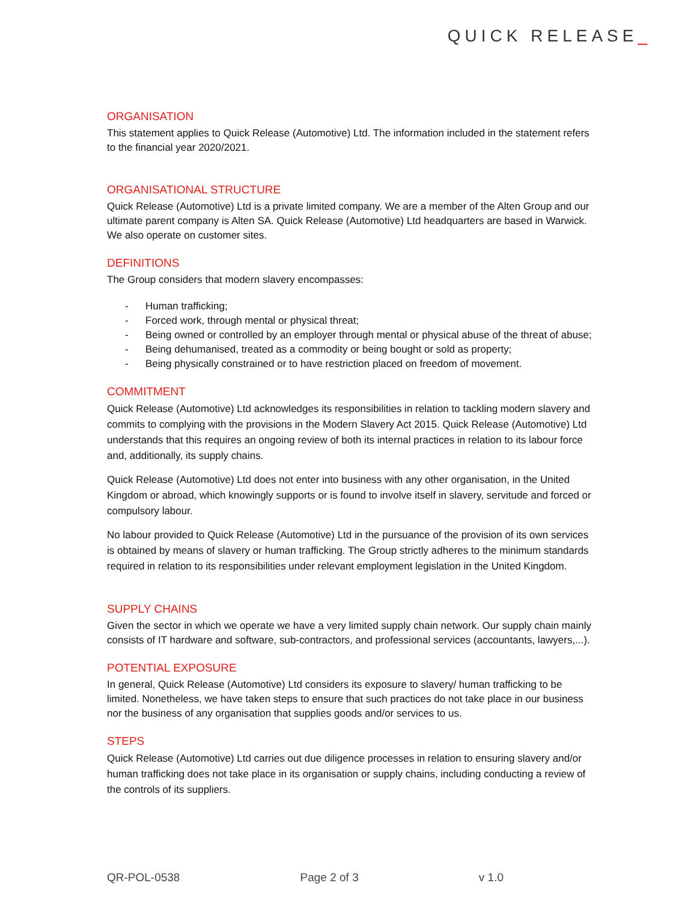QUICK RELEASE_
ORGANISATION
This statement applies to Quick Release (Automotive) Ltd. The information included in the statement refers to the financial year 2020/2021.
ORGANISATIONAL STRUCTURE
Quick Release (Automotive) Ltd is a private limited company. We are a member of the Alten Group and our ultimate parent company is Alten SA. Quick Release (Automotive) Ltd headquarters are based in Warwick. We also operate on customer sites.
DEFINITIONS
The Group considers that modern slavery encompasses:
- Human trafficking;
- Forced work, through mental or physical threat;
- Being owned or controlled by an employer through mental or physical abuse of the threat of abuse;
- Being dehumanised, treated as a commodity or being bought or sold as property;
- Being physically constrained or to have restriction placed on freedom of movement.
COMMITMENT
Quick Release (Automotive) Ltd acknowledges its responsibilities in relation to tackling modern slavery and commits to complying with the provisions in the Modern Slavery Act 2015. Quick Release (Automotive) Ltd understands that this requires an ongoing review of both its internal practices in relation to its labour force and, additionally, its supply chains.
Quick Release (Automotive) Ltd does not enter into business with any other organisation, in the United Kingdom or abroad, which knowingly supports or is found to involve itself in slavery, servitude and forced or compulsory labour.
No labour provided to Quick Release (Automotive) Ltd in the pursuance of the provision of its own services is obtained by means of slavery or human trafficking. The Group strictly adheres to the minimum standards required in relation to its responsibilities under relevant employment legislation in the United Kingdom.
SUPPLY CHAINS
Given the sector in which we operate we have a very limited supply chain network. Our supply chain mainly consists of IT hardware and software, sub-contractors, and professional services (accountants, lawyers,...).
POTENTIAL EXPOSURE
In general, Quick Release (Automotive) Ltd considers its exposure to slavery/ human trafficking to be limited. Nonetheless, we have taken steps to ensure that such practices do not take place in our business nor the business of any organisation that supplies goods and/or services to us.
STEPS
Quick Release (Automotive) Ltd carries out due diligence processes in relation to ensuring slavery and/or human trafficking does not take place in its organisation or supply chains, including conducting a review of the controls of its suppliers.
QR-POL-0538 Page 2 of 3 v 1.0